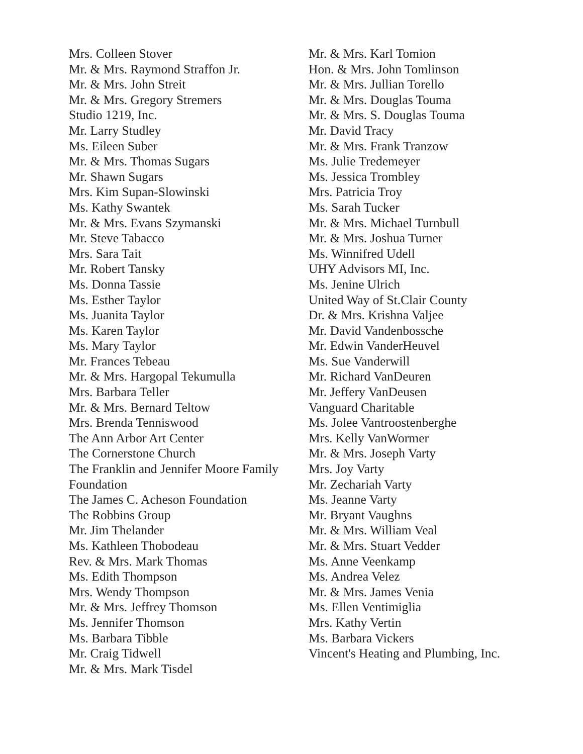Mrs. Colleen Stover
Mr. & Mrs. Raymond Straffon Jr.
Mr. & Mrs. John Streit
Mr. & Mrs. Gregory Stremers
Studio 1219, Inc.
Mr. Larry Studley
Ms. Eileen Suber
Mr. & Mrs. Thomas Sugars
Mr. Shawn Sugars
Mrs. Kim Supan-Slowinski
Ms. Kathy Swantek
Mr. & Mrs. Evans Szymanski
Mr. Steve Tabacco
Mrs. Sara Tait
Mr. Robert Tansky
Ms. Donna Tassie
Ms. Esther Taylor
Ms. Juanita Taylor
Ms. Karen Taylor
Ms. Mary Taylor
Mr. Frances Tebeau
Mr. & Mrs. Hargopal Tekumulla
Mrs. Barbara Teller
Mr. & Mrs. Bernard Teltow
Mrs. Brenda Tenniswood
The Ann Arbor Art Center
The Cornerstone Church
The Franklin and Jennifer Moore Family Foundation
The James C. Acheson Foundation
The Robbins Group
Mr. Jim Thelander
Ms. Kathleen Thobodeau
Rev. & Mrs. Mark Thomas
Ms. Edith Thompson
Mrs. Wendy Thompson
Mr. & Mrs. Jeffrey Thomson
Ms. Jennifer Thomson
Ms. Barbara Tibble
Mr. Craig Tidwell
Mr. & Mrs. Mark Tisdel
Mr. & Mrs. Karl Tomion
Hon. & Mrs. John Tomlinson
Mr. & Mrs. Jullian Torello
Mr. & Mrs. Douglas Touma
Mr. & Mrs. S. Douglas Touma
Mr. David Tracy
Mr. & Mrs. Frank Tranzow
Ms. Julie Tredemeyer
Ms. Jessica Trombley
Mrs. Patricia Troy
Ms. Sarah Tucker
Mr. & Mrs. Michael Turnbull
Mr. & Mrs. Joshua Turner
Ms. Winnifred Udell
UHY Advisors MI, Inc.
Ms. Jenine Ulrich
United Way of St.Clair County
Dr. & Mrs. Krishna Valjee
Mr. David Vandenbossche
Mr. Edwin VanderHeuvel
Ms. Sue Vanderwill
Mr. Richard VanDeuren
Mr. Jeffery VanDeusen
Vanguard Charitable
Ms. Jolee Vantroostenberghe
Mrs. Kelly VanWormer
Mr. & Mrs. Joseph Varty
Mrs. Joy Varty
Mr. Zechariah Varty
Ms. Jeanne Varty
Mr. Bryant Vaughns
Mr. & Mrs. William Veal
Mr. & Mrs. Stuart Vedder
Ms. Anne Veenkamp
Ms. Andrea Velez
Mr. & Mrs. James Venia
Ms. Ellen Ventimiglia
Mrs. Kathy Vertin
Ms. Barbara Vickers
Vincent's Heating and Plumbing, Inc.